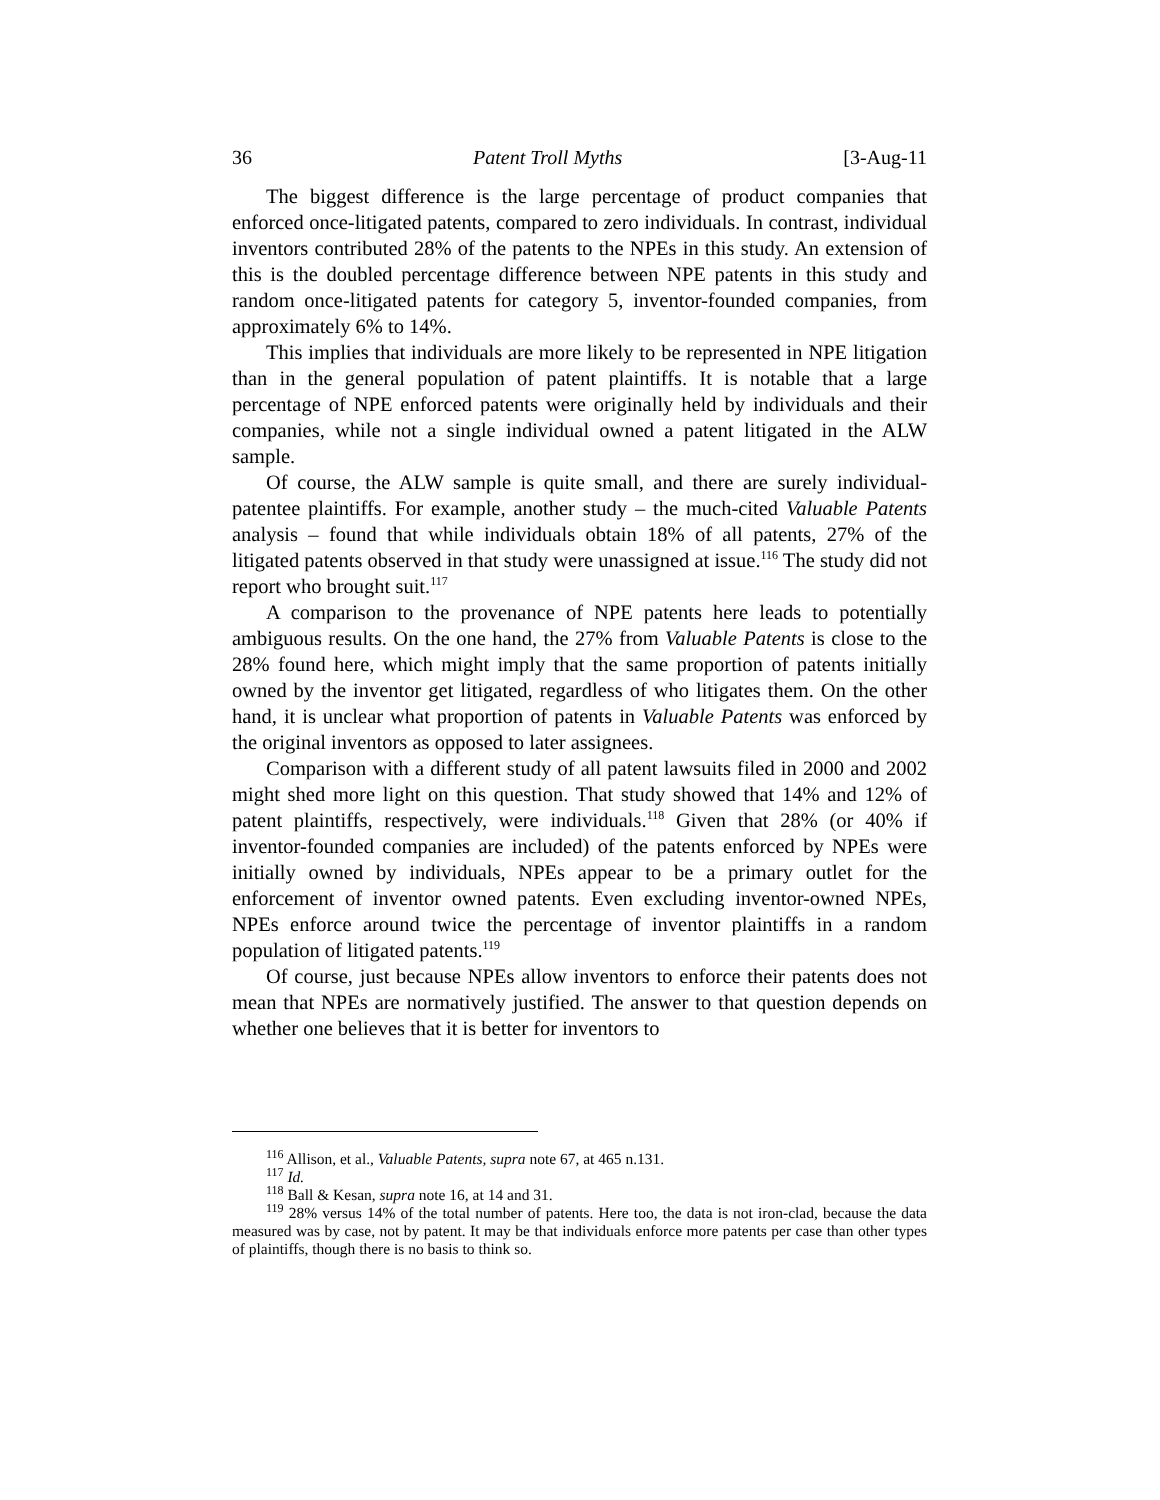36 Patent Troll Myths [3-Aug-11
The biggest difference is the large percentage of product companies that enforced once-litigated patents, compared to zero individuals. In contrast, individual inventors contributed 28% of the patents to the NPEs in this study. An extension of this is the doubled percentage difference between NPE patents in this study and random once-litigated patents for category 5, inventor-founded companies, from approximately 6% to 14%.
This implies that individuals are more likely to be represented in NPE litigation than in the general population of patent plaintiffs. It is notable that a large percentage of NPE enforced patents were originally held by individuals and their companies, while not a single individual owned a patent litigated in the ALW sample.
Of course, the ALW sample is quite small, and there are surely individual-patentee plaintiffs. For example, another study – the much-cited Valuable Patents analysis – found that while individuals obtain 18% of all patents, 27% of the litigated patents observed in that study were unassigned at issue.<sup>116</sup> The study did not report who brought suit.<sup>117</sup>
A comparison to the provenance of NPE patents here leads to potentially ambiguous results. On the one hand, the 27% from Valuable Patents is close to the 28% found here, which might imply that the same proportion of patents initially owned by the inventor get litigated, regardless of who litigates them. On the other hand, it is unclear what proportion of patents in Valuable Patents was enforced by the original inventors as opposed to later assignees.
Comparison with a different study of all patent lawsuits filed in 2000 and 2002 might shed more light on this question. That study showed that 14% and 12% of patent plaintiffs, respectively, were individuals.<sup>118</sup> Given that 28% (or 40% if inventor-founded companies are included) of the patents enforced by NPEs were initially owned by individuals, NPEs appear to be a primary outlet for the enforcement of inventor owned patents. Even excluding inventor-owned NPEs, NPEs enforce around twice the percentage of inventor plaintiffs in a random population of litigated patents.<sup>119</sup>
Of course, just because NPEs allow inventors to enforce their patents does not mean that NPEs are normatively justified. The answer to that question depends on whether one believes that it is better for inventors to
<sup>116</sup> Allison, et al., Valuable Patents, supra note 67, at 465 n.131.
<sup>117</sup> Id.
<sup>118</sup> Ball & Kesan, supra note 16, at 14 and 31.
<sup>119</sup> 28% versus 14% of the total number of patents. Here too, the data is not iron-clad, because the data measured was by case, not by patent. It may be that individuals enforce more patents per case than other types of plaintiffs, though there is no basis to think so.